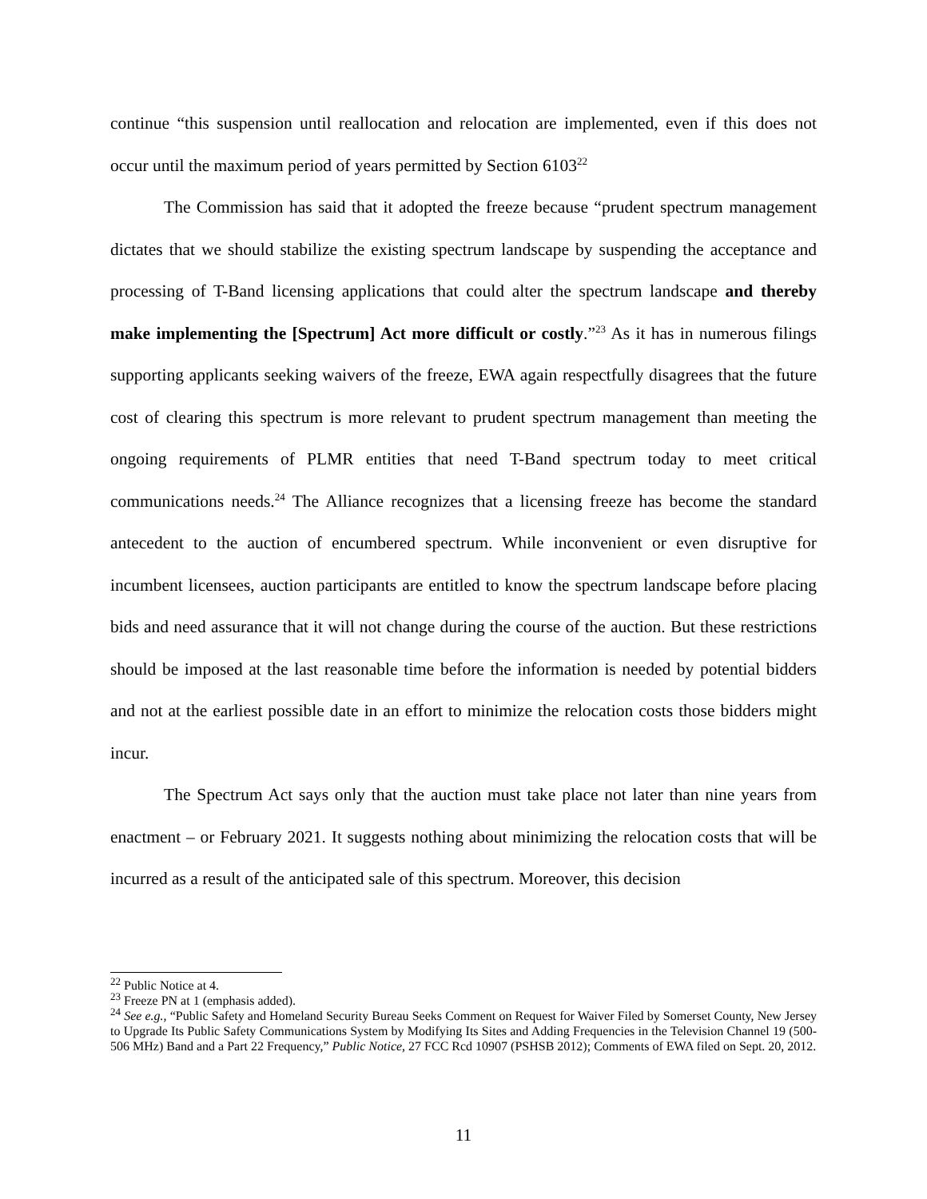continue “this suspension until reallocation and relocation are implemented, even if this does not occur until the maximum period of years permitted by Section 6103<sup>22</sup>
The Commission has said that it adopted the freeze because “prudent spectrum management dictates that we should stabilize the existing spectrum landscape by suspending the acceptance and processing of T-Band licensing applications that could alter the spectrum landscape and thereby make implementing the [Spectrum] Act more difficult or costly.”<sup>23</sup> As it has in numerous filings supporting applicants seeking waivers of the freeze, EWA again respectfully disagrees that the future cost of clearing this spectrum is more relevant to prudent spectrum management than meeting the ongoing requirements of PLMR entities that need T-Band spectrum today to meet critical communications needs.<sup>24</sup> The Alliance recognizes that a licensing freeze has become the standard antecedent to the auction of encumbered spectrum. While inconvenient or even disruptive for incumbent licensees, auction participants are entitled to know the spectrum landscape before placing bids and need assurance that it will not change during the course of the auction. But these restrictions should be imposed at the last reasonable time before the information is needed by potential bidders and not at the earliest possible date in an effort to minimize the relocation costs those bidders might incur.
The Spectrum Act says only that the auction must take place not later than nine years from enactment – or February 2021. It suggests nothing about minimizing the relocation costs that will be incurred as a result of the anticipated sale of this spectrum. Moreover, this decision
<sup>22</sup> Public Notice at 4.
<sup>23</sup> Freeze PN at 1 (emphasis added).
<sup>24</sup> See e.g., “Public Safety and Homeland Security Bureau Seeks Comment on Request for Waiver Filed by Somerset County, New Jersey to Upgrade Its Public Safety Communications System by Modifying Its Sites and Adding Frequencies in the Television Channel 19 (500-506 MHz) Band and a Part 22 Frequency,” Public Notice, 27 FCC Rcd 10907 (PSHSB 2012); Comments of EWA filed on Sept. 20, 2012.
11